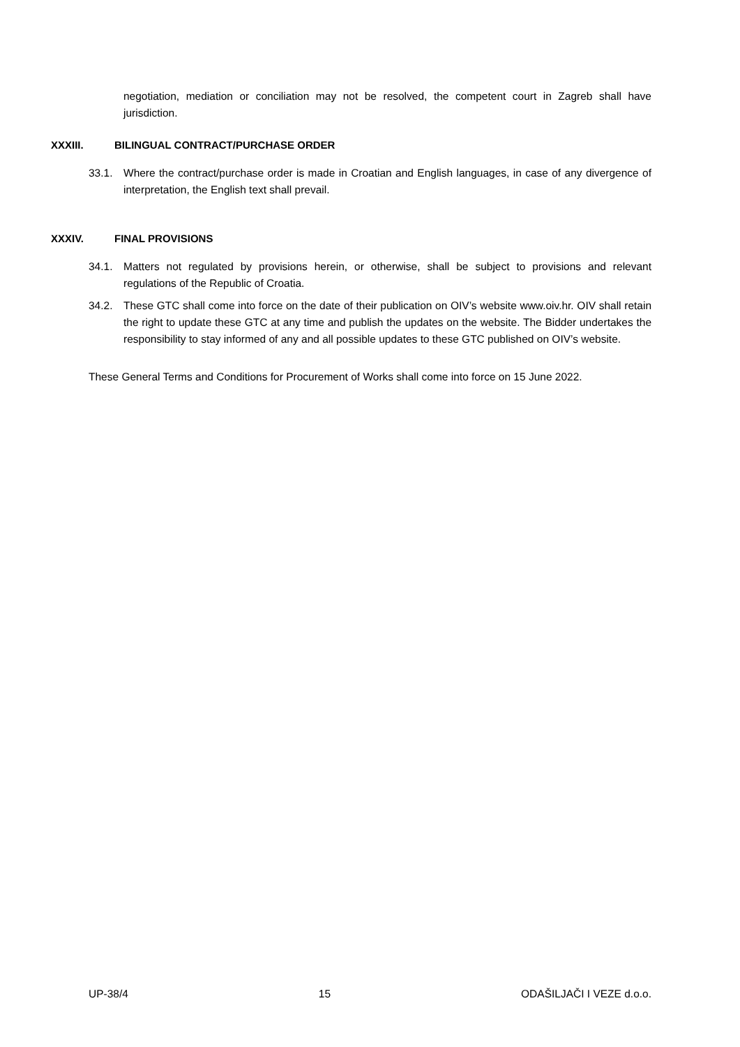negotiation, mediation or conciliation may not be resolved, the competent court in Zagreb shall have jurisdiction.
XXXIII. BILINGUAL CONTRACT/PURCHASE ORDER
33.1. Where the contract/purchase order is made in Croatian and English languages, in case of any divergence of interpretation, the English text shall prevail.
XXXIV. FINAL PROVISIONS
34.1. Matters not regulated by provisions herein, or otherwise, shall be subject to provisions and relevant regulations of the Republic of Croatia.
34.2. These GTC shall come into force on the date of their publication on OIV’s website www.oiv.hr. OIV shall retain the right to update these GTC at any time and publish the updates on the website. The Bidder undertakes the responsibility to stay informed of any and all possible updates to these GTC published on OIV’s website.
These General Terms and Conditions for Procurement of Works shall come into force on 15 June 2022.
UP-38/4 15 ODAŠILJAČI I VEZE d.o.o.